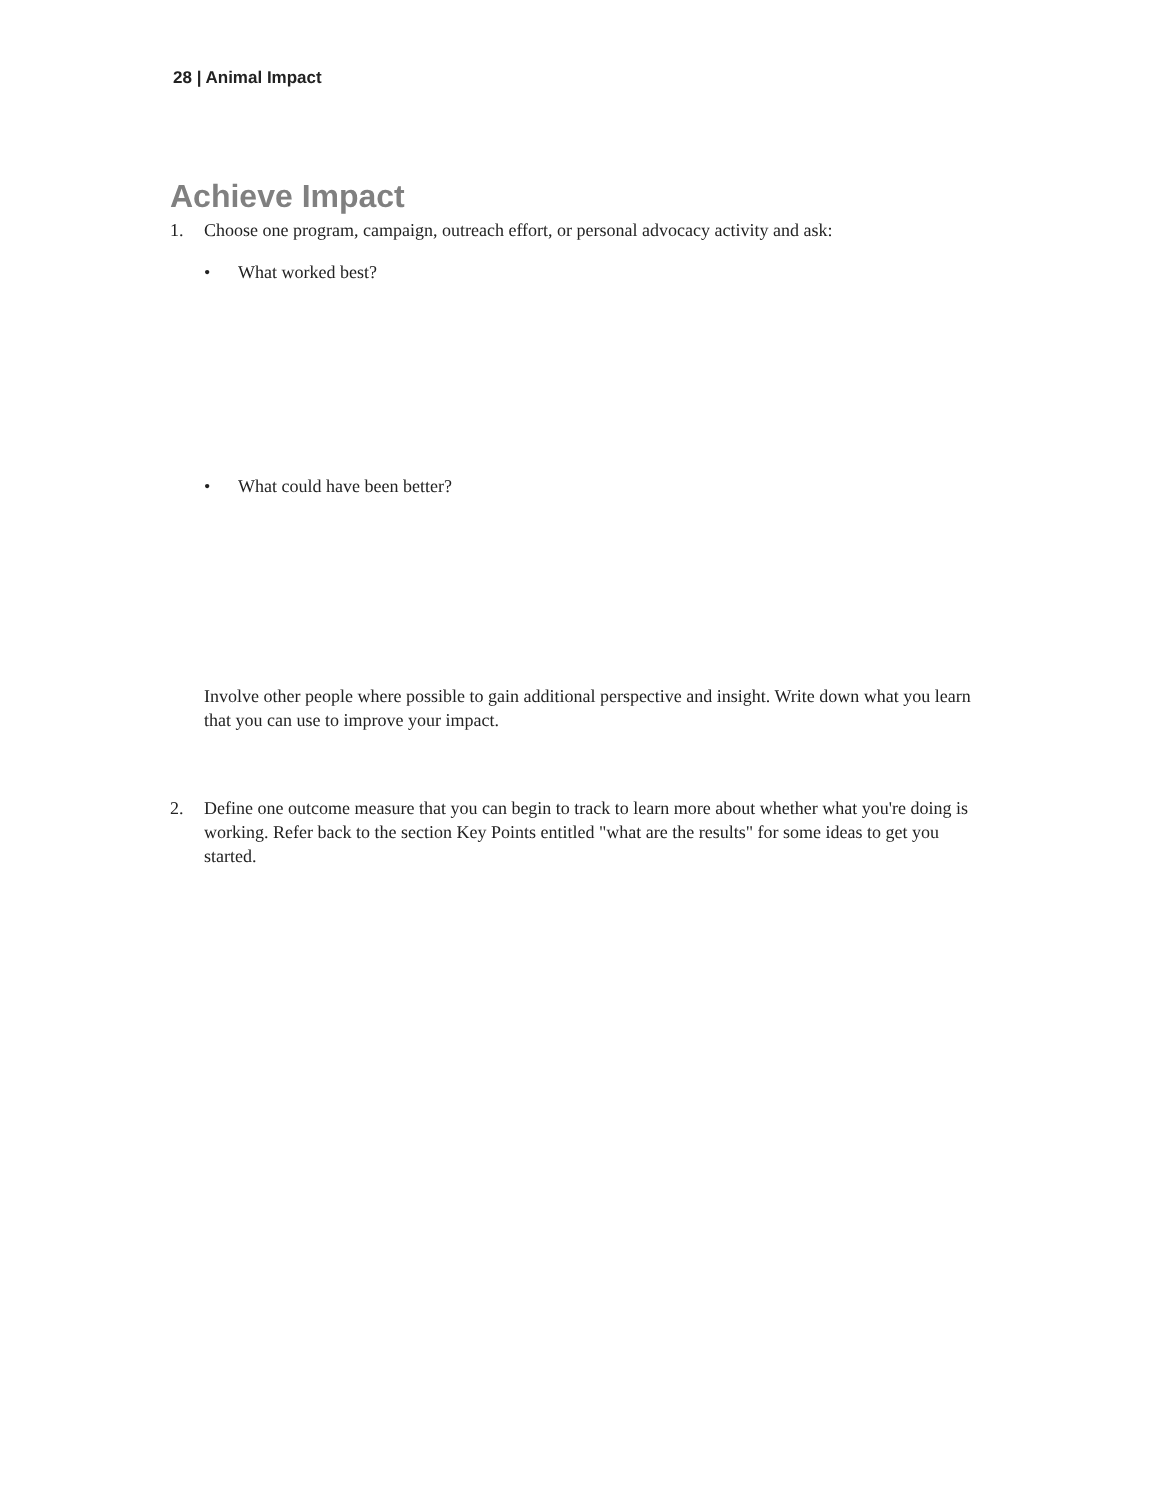28 | Animal Impact
Achieve Impact
1. Choose one program, campaign, outreach effort, or personal advocacy activity and ask:
• What worked best?
• What could have been better?
Involve other people where possible to gain additional perspective and insight. Write down what you learn that you can use to improve your impact.
2. Define one outcome measure that you can begin to track to learn more about whether what you're doing is working. Refer back to the section Key Points entitled "what are the results" for some ideas to get you started.